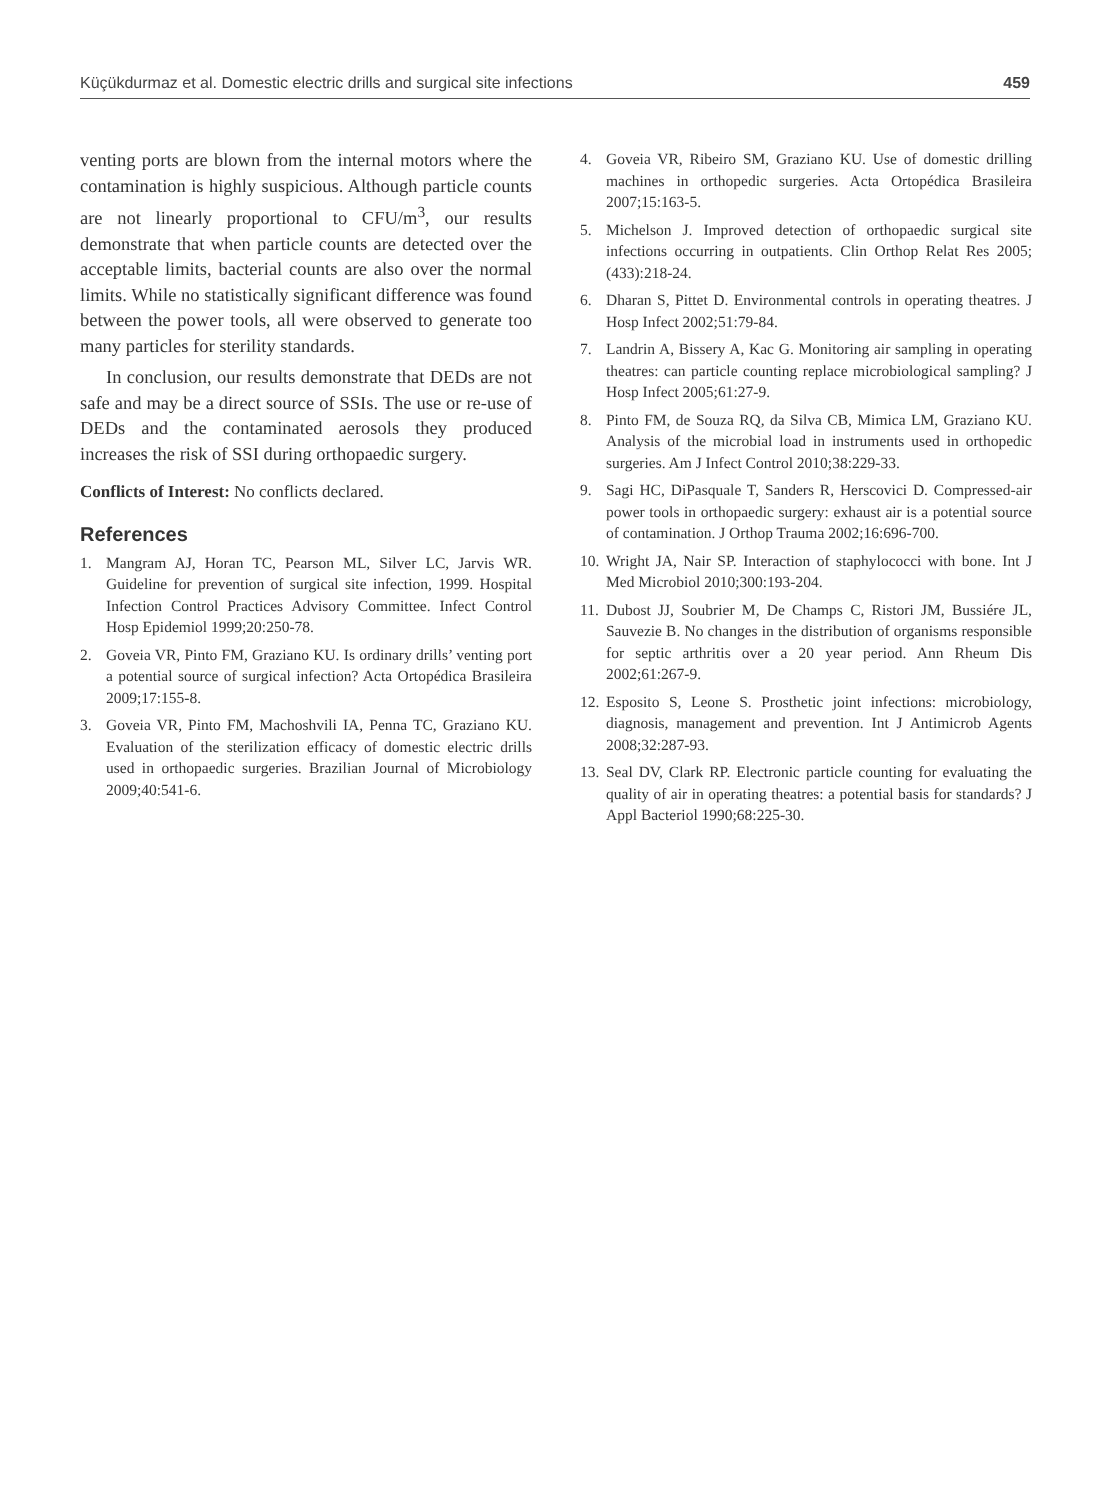Küçükdurmaz et al. Domestic electric drills and surgical site infections 459
venting ports are blown from the internal motors where the contamination is highly suspicious. Although particle counts are not linearly proportional to CFU/m<sup>3</sup>, our results demonstrate that when particle counts are detected over the acceptable limits, bacterial counts are also over the normal limits. While no statistically significant difference was found between the power tools, all were observed to generate too many particles for sterility standards.
In conclusion, our results demonstrate that DEDs are not safe and may be a direct source of SSIs. The use or re-use of DEDs and the contaminated aerosols they produced increases the risk of SSI during orthopaedic surgery.
Conflicts of Interest: No conflicts declared.
References
1. Mangram AJ, Horan TC, Pearson ML, Silver LC, Jarvis WR. Guideline for prevention of surgical site infection, 1999. Hospital Infection Control Practices Advisory Committee. Infect Control Hosp Epidemiol 1999;20:250-78.
2. Goveia VR, Pinto FM, Graziano KU. Is ordinary drills’ venting port a potential source of surgical infection? Acta Ortopédica Brasileira 2009;17:155-8.
3. Goveia VR, Pinto FM, Machoshvili IA, Penna TC, Graziano KU. Evaluation of the sterilization efficacy of domestic electric drills used in orthopaedic surgeries. Brazilian Journal of Microbiology 2009;40:541-6.
4. Goveia VR, Ribeiro SM, Graziano KU. Use of domestic drilling machines in orthopedic surgeries. Acta Ortopédica Brasileira 2007;15:163-5.
5. Michelson J. Improved detection of orthopaedic surgical site infections occurring in outpatients. Clin Orthop Relat Res 2005;(433):218-24.
6. Dharan S, Pittet D. Environmental controls in operating theatres. J Hosp Infect 2002;51:79-84.
7. Landrin A, Bissery A, Kac G. Monitoring air sampling in operating theatres: can particle counting replace microbiological sampling? J Hosp Infect 2005;61:27-9.
8. Pinto FM, de Souza RQ, da Silva CB, Mimica LM, Graziano KU. Analysis of the microbial load in instruments used in orthopedic surgeries. Am J Infect Control 2010;38:229-33.
9. Sagi HC, DiPasquale T, Sanders R, Herscovici D. Compressed-air power tools in orthopaedic surgery: exhaust air is a potential source of contamination. J Orthop Trauma 2002;16:696-700.
10. Wright JA, Nair SP. Interaction of staphylococci with bone. Int J Med Microbiol 2010;300:193-204.
11. Dubost JJ, Soubrier M, De Champs C, Ristori JM, Bussiére JL, Sauvezie B. No changes in the distribution of organisms responsible for septic arthritis over a 20 year period. Ann Rheum Dis 2002;61:267-9.
12. Esposito S, Leone S. Prosthetic joint infections: microbiology, diagnosis, management and prevention. Int J Antimicrob Agents 2008;32:287-93.
13. Seal DV, Clark RP. Electronic particle counting for evaluating the quality of air in operating theatres: a potential basis for standards? J Appl Bacteriol 1990;68:225-30.